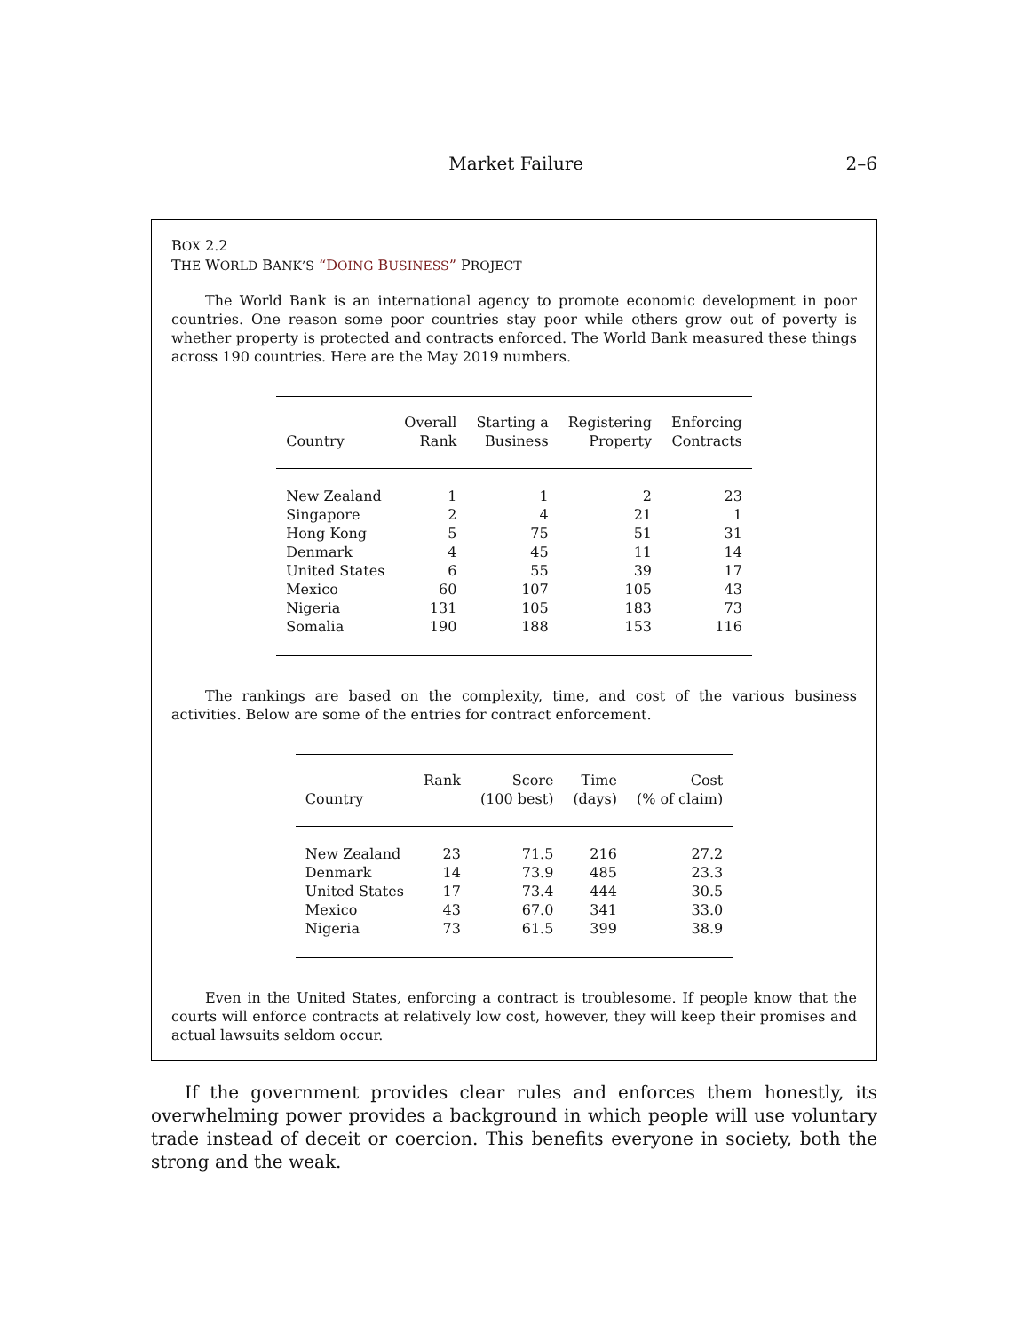Market Failure 2–6
BOX 2.2
THE WORLD BANK’S “DOING BUSINESS” PROJECT
The World Bank is an international agency to promote economic development in poor countries. One reason some poor countries stay poor while others grow out of poverty is whether property is protected and contracts enforced. The World Bank measured these things across 190 countries. Here are the May 2019 numbers.
| Country | Overall Rank | Starting a Business | Registering Property | Enforcing Contracts |
| --- | --- | --- | --- | --- |
| New Zealand | 1 | 1 | 2 | 23 |
| Singapore | 2 | 4 | 21 | 1 |
| Hong Kong | 5 | 75 | 51 | 31 |
| Denmark | 4 | 45 | 11 | 14 |
| United States | 6 | 55 | 39 | 17 |
| Mexico | 60 | 107 | 105 | 43 |
| Nigeria | 131 | 105 | 183 | 73 |
| Somalia | 190 | 188 | 153 | 116 |
The rankings are based on the complexity, time, and cost of the various business activities. Below are some of the entries for contract enforcement.
| Country | Rank | Score (100 best) | Time (days) | Cost (% of claim) |
| --- | --- | --- | --- | --- |
| New Zealand | 23 | 71.5 | 216 | 27.2 |
| Denmark | 14 | 73.9 | 485 | 23.3 |
| United States | 17 | 73.4 | 444 | 30.5 |
| Mexico | 43 | 67.0 | 341 | 33.0 |
| Nigeria | 73 | 61.5 | 399 | 38.9 |
Even in the United States, enforcing a contract is troublesome. If people know that the courts will enforce contracts at relatively low cost, however, they will keep their promises and actual lawsuits seldom occur.
If the government provides clear rules and enforces them honestly, its overwhelming power provides a background in which people will use voluntary trade instead of deceit or coercion. This benefits everyone in society, both the strong and the weak.